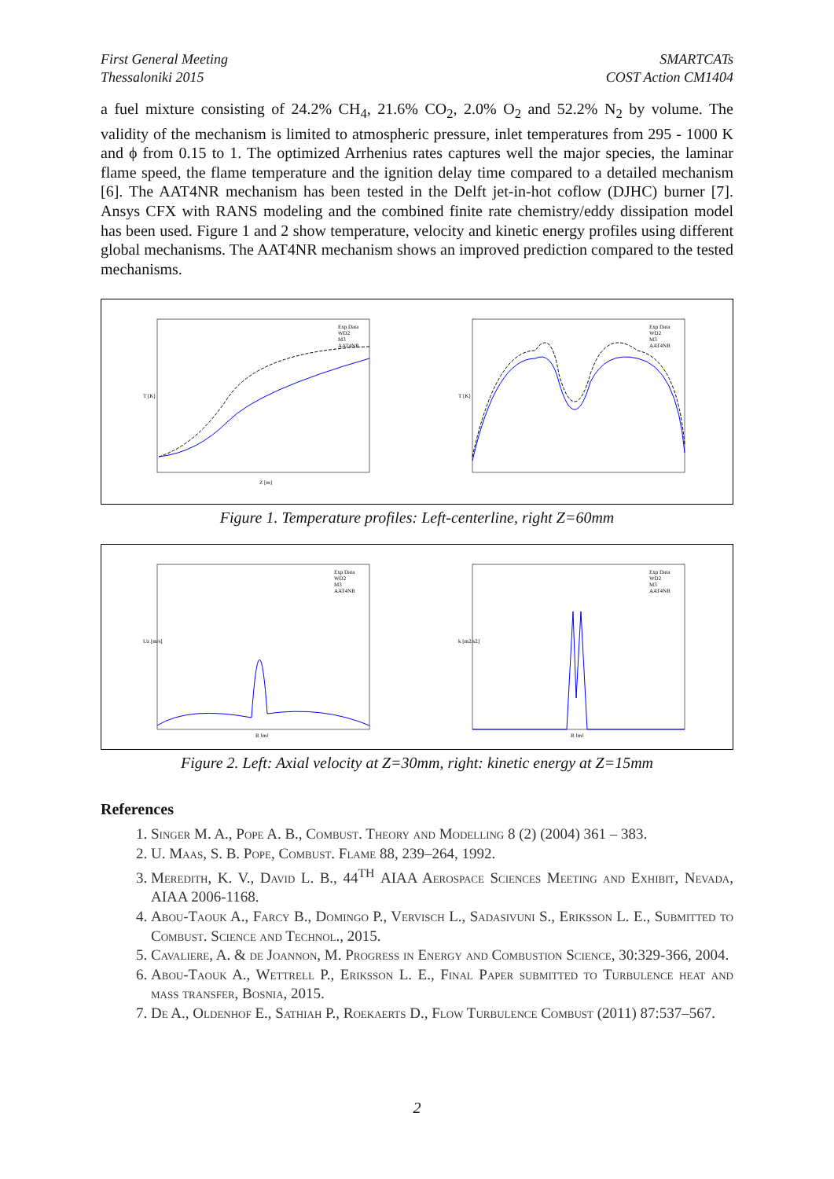First General Meeting
Thessaloniki 2015
SMARTCATs
COST Action CM1404
a fuel mixture consisting of 24.2% CH<sub>4</sub>, 21.6% CO<sub>2</sub>, 2.0% O<sub>2</sub> and 52.2% N<sub>2</sub> by volume. The validity of the mechanism is limited to atmospheric pressure, inlet temperatures from 295 - 1000 K and ϕ from 0.15 to 1. The optimized Arrhenius rates captures well the major species, the laminar flame speed, the flame temperature and the ignition delay time compared to a detailed mechanism [6]. The AAT4NR mechanism has been tested in the Delft jet-in-hot coflow (DJHC) burner [7]. Ansys CFX with RANS modeling and the combined finite rate chemistry/eddy dissipation model has been used. Figure 1 and 2 show temperature, velocity and kinetic energy profiles using different global mechanisms. The AAT4NR mechanism shows an improved prediction compared to the tested mechanisms.
Exp Data
WD2
M3
AAT4NR
Z [m]
T [K]
Exp Data
WD2
M3
AAT4NR
T [K]
Figure 1. Temperature profiles: Left-centerline, right Z=60mm
Exp Data
WD2
M3
AAT4NR
R [m]
Uz [m/s]
Exp Data
WD2
M3
AAT4NR
R [m]
k [m2/s2]
Figure 2. Left: Axial velocity at Z=30mm, right: kinetic energy at Z=15mm
References
1. Singer M. A., Pope A. B., Combust. Theory and Modelling 8 (2) (2004) 361 – 383.
2. U. Maas, S. B. Pope, Combust. Flame 88, 239–264, 1992.
3. Meredith, K. V., David L. B., 44<sup>TH</sup> AIAA Aerospace Sciences Meeting and Exhibit, Nevada, AIAA 2006-1168.
4. Abou-Taouk A., Farcy B., Domingo P., Vervisch L., Sadasivuni S., Eriksson L. E., Submitted to Combust. Science and Technol., 2015.
5. Cavaliere, A. & de Joannon, M. Progress in Energy and Combustion Science, 30:329-366, 2004.
6. Abou-Taouk A., Wettrell P., Eriksson L. E., Final Paper submitted to Turbulence heat and mass transfer, Bosnia, 2015.
7. De A., Oldenhof E., Sathiah P., Roekaerts D., Flow Turbulence Combust (2011) 87:537–567.
2